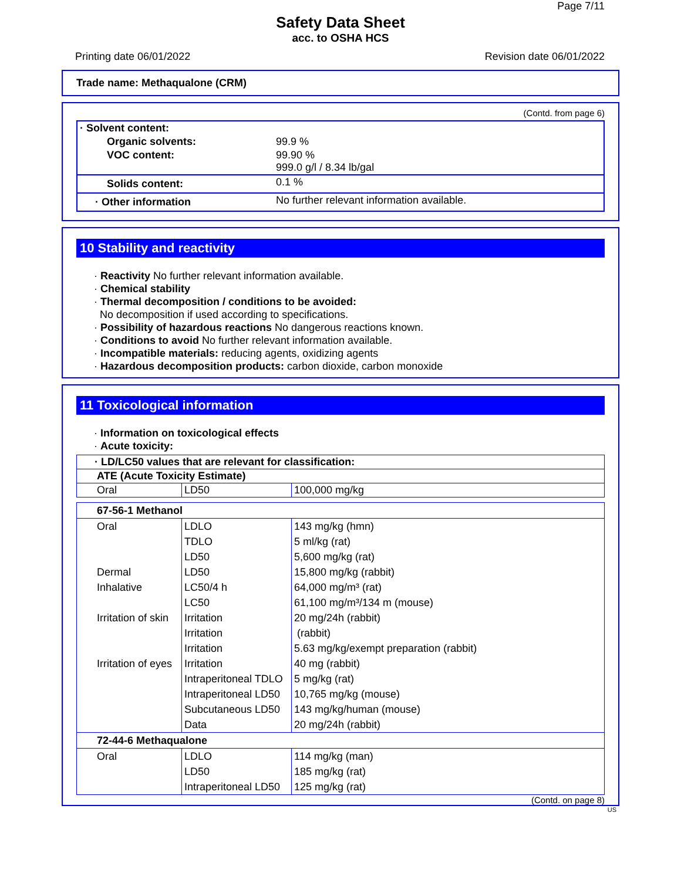Page 7/11
Safety Data Sheet
acc. to OSHA HCS
Printing date 06/01/2022 Revision date 06/01/2022
Trade name: Methaqualone (CRM)
(Contd. from page 6)
| · Solvent content: | |
| Organic solvents: | 99.9 % |
| VOC content: | 99.90 % 999.0 g/l / 8.34 lb/gal |
| Solids content: | 0.1 % |
| · Other information | No further relevant information available. |
10 Stability and reactivity
· Reactivity No further relevant information available.
· Chemical stability
· Thermal decomposition / conditions to be avoided:
No decomposition if used according to specifications.
· Possibility of hazardous reactions No dangerous reactions known.
· Conditions to avoid No further relevant information available.
· Incompatible materials: reducing agents, oxidizing agents
· Hazardous decomposition products: carbon dioxide, carbon monoxide
11 Toxicological information
· Information on toxicological effects
· Acute toxicity:
| · LD/LC50 values that are relevant for classification: | | |
| ATE (Acute Toxicity Estimate) | | |
| Oral | LD50 | 100,000 mg/kg |
| 67-56-1 Methanol | | |
| Oral | LDLO | 143 mg/kg (hmn) |
| | TDLO | 5 ml/kg (rat) |
| | LD50 | 5,600 mg/kg (rat) |
| Dermal | LD50 | 15,800 mg/kg (rabbit) |
| Inhalative | LC50/4 h | 64,000 mg/m³ (rat) |
| | LC50 | 61,100 mg/m³/134 m (mouse) |
| Irritation of skin | Irritation | 20 mg/24h (rabbit) |
| | Irritation | (rabbit) |
| | Irritation | 5.63 mg/kg/exempt preparation (rabbit) |
| Irritation of eyes | Irritation | 40 mg (rabbit) |
| | Intraperitoneal TDLO | 5 mg/kg (rat) |
| | Intraperitoneal LD50 | 10,765 mg/kg (mouse) |
| | Subcutaneous LD50 | 143 mg/kg/human (mouse) |
| | Data | 20 mg/24h (rabbit) |
| 72-44-6 Methaqualone | | |
| Oral | LDLO | 114 mg/kg (man) |
| | LD50 | 185 mg/kg (rat) |
| | Intraperitoneal LD50 | 125 mg/kg (rat) |
(Contd. on page 8)
US